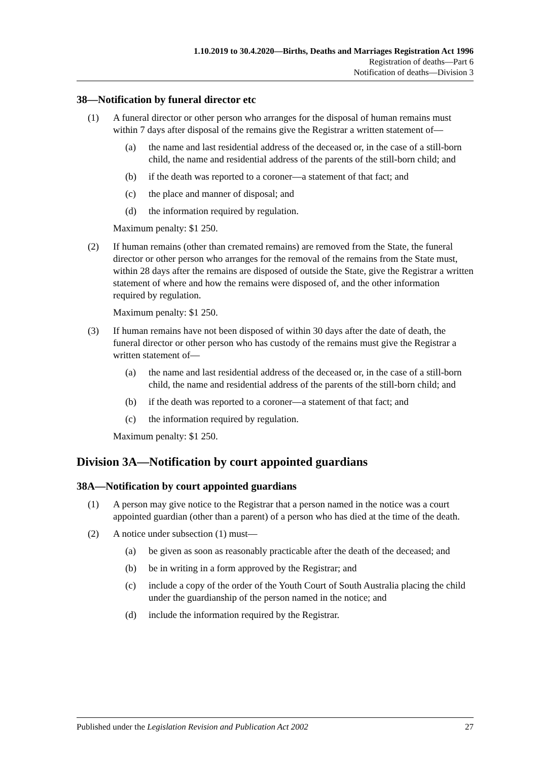1.10.2019 to 30.4.2020—Births, Deaths and Marriages Registration Act 1996
Registration of deaths—Part 6
Notification of deaths—Division 3
38—Notification by funeral director etc
(1) A funeral director or other person who arranges for the disposal of human remains must within 7 days after disposal of the remains give the Registrar a written statement of—
(a) the name and last residential address of the deceased or, in the case of a still-born child, the name and residential address of the parents of the still-born child; and
(b) if the death was reported to a coroner—a statement of that fact; and
(c) the place and manner of disposal; and
(d) the information required by regulation.
Maximum penalty: $1 250.
(2) If human remains (other than cremated remains) are removed from the State, the funeral director or other person who arranges for the removal of the remains from the State must, within 28 days after the remains are disposed of outside the State, give the Registrar a written statement of where and how the remains were disposed of, and the other information required by regulation.
Maximum penalty: $1 250.
(3) If human remains have not been disposed of within 30 days after the date of death, the funeral director or other person who has custody of the remains must give the Registrar a written statement of—
(a) the name and last residential address of the deceased or, in the case of a still-born child, the name and residential address of the parents of the still-born child; and
(b) if the death was reported to a coroner—a statement of that fact; and
(c) the information required by regulation.
Maximum penalty: $1 250.
Division 3A—Notification by court appointed guardians
38A—Notification by court appointed guardians
(1) A person may give notice to the Registrar that a person named in the notice was a court appointed guardian (other than a parent) of a person who has died at the time of the death.
(2) A notice under subsection (1) must—
(a) be given as soon as reasonably practicable after the death of the deceased; and
(b) be in writing in a form approved by the Registrar; and
(c) include a copy of the order of the Youth Court of South Australia placing the child under the guardianship of the person named in the notice; and
(d) include the information required by the Registrar.
Published under the Legislation Revision and Publication Act 2002 27